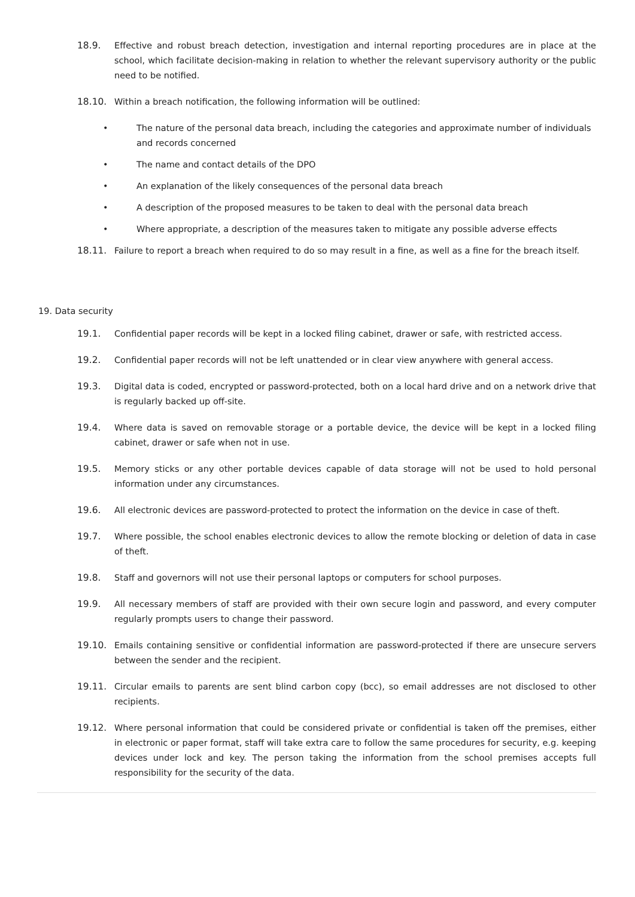18.9. Effective and robust breach detection, investigation and internal reporting procedures are in place at the school, which facilitate decision-making in relation to whether the relevant supervisory authority or the public need to be notified.
18.10. Within a breach notification, the following information will be outlined:
• The nature of the personal data breach, including the categories and approximate number of individuals and records concerned
• The name and contact details of the DPO
• An explanation of the likely consequences of the personal data breach
• A description of the proposed measures to be taken to deal with the personal data breach
• Where appropriate, a description of the measures taken to mitigate any possible adverse effects
18.11. Failure to report a breach when required to do so may result in a fine, as well as a fine for the breach itself.
19. Data security
19.1. Confidential paper records will be kept in a locked filing cabinet, drawer or safe, with restricted access.
19.2. Confidential paper records will not be left unattended or in clear view anywhere with general access.
19.3. Digital data is coded, encrypted or password-protected, both on a local hard drive and on a network drive that is regularly backed up off-site.
19.4. Where data is saved on removable storage or a portable device, the device will be kept in a locked filing cabinet, drawer or safe when not in use.
19.5. Memory sticks or any other portable devices capable of data storage will not be used to hold personal information under any circumstances.
19.6. All electronic devices are password-protected to protect the information on the device in case of theft.
19.7. Where possible, the school enables electronic devices to allow the remote blocking or deletion of data in case of theft.
19.8. Staff and governors will not use their personal laptops or computers for school purposes.
19.9. All necessary members of staff are provided with their own secure login and password, and every computer regularly prompts users to change their password.
19.10. Emails containing sensitive or confidential information are password-protected if there are unsecure servers between the sender and the recipient.
19.11. Circular emails to parents are sent blind carbon copy (bcc), so email addresses are not disclosed to other recipients.
19.12. Where personal information that could be considered private or confidential is taken off the premises, either in electronic or paper format, staff will take extra care to follow the same procedures for security, e.g. keeping devices under lock and key. The person taking the information from the school premises accepts full responsibility for the security of the data.